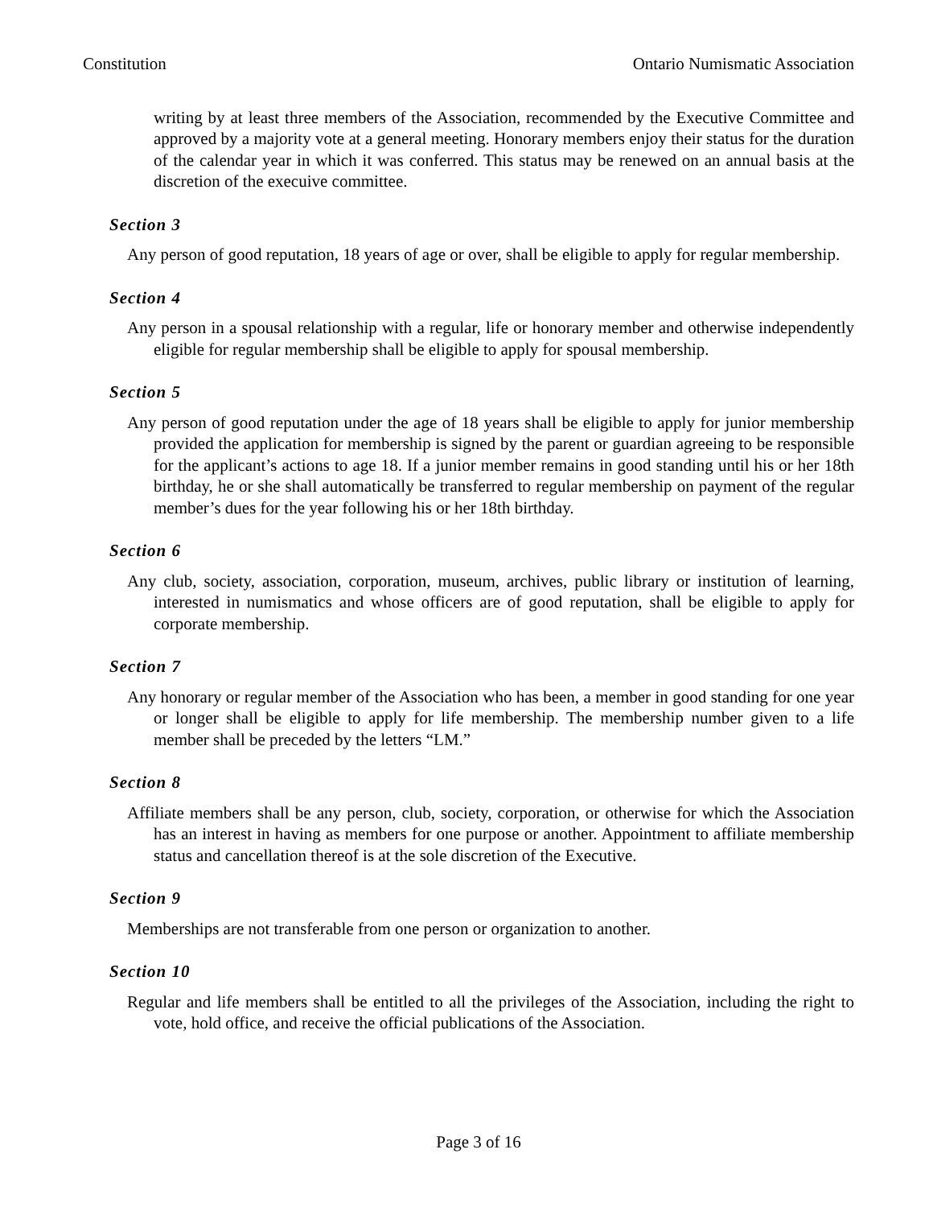Constitution Ontario Numismatic Association
writing by at least three members of the Association, recommended by the Executive Committee and approved by a majority vote at a general meeting. Honorary members enjoy their status for the duration of the calendar year in which it was conferred. This status may be renewed on an annual basis at the discretion of the execuive committee.
Section 3
Any person of good reputation, 18 years of age or over, shall be eligible to apply for regular membership.
Section 4
Any person in a spousal relationship with a regular, life or honorary member and otherwise independently eligible for regular membership shall be eligible to apply for spousal membership.
Section 5
Any person of good reputation under the age of 18 years shall be eligible to apply for junior membership provided the application for membership is signed by the parent or guardian agreeing to be responsible for the applicant’s actions to age 18. If a junior member remains in good standing until his or her 18th birthday, he or she shall automatically be transferred to regular membership on payment of the regular member’s dues for the year following his or her 18th birthday.
Section 6
Any club, society, association, corporation, museum, archives, public library or institution of learning, interested in numismatics and whose officers are of good reputation, shall be eligible to apply for corporate membership.
Section 7
Any honorary or regular member of the Association who has been, a member in good standing for one year or longer shall be eligible to apply for life membership. The membership number given to a life member shall be preceded by the letters “LM.”
Section 8
Affiliate members shall be any person, club, society, corporation, or otherwise for which the Association has an interest in having as members for one purpose or another. Appointment to affiliate membership status and cancellation thereof is at the sole discretion of the Executive.
Section 9
Memberships are not transferable from one person or organization to another.
Section 10
Regular and life members shall be entitled to all the privileges of the Association, including the right to vote, hold office, and receive the official publications of the Association.
Page 3 of 16